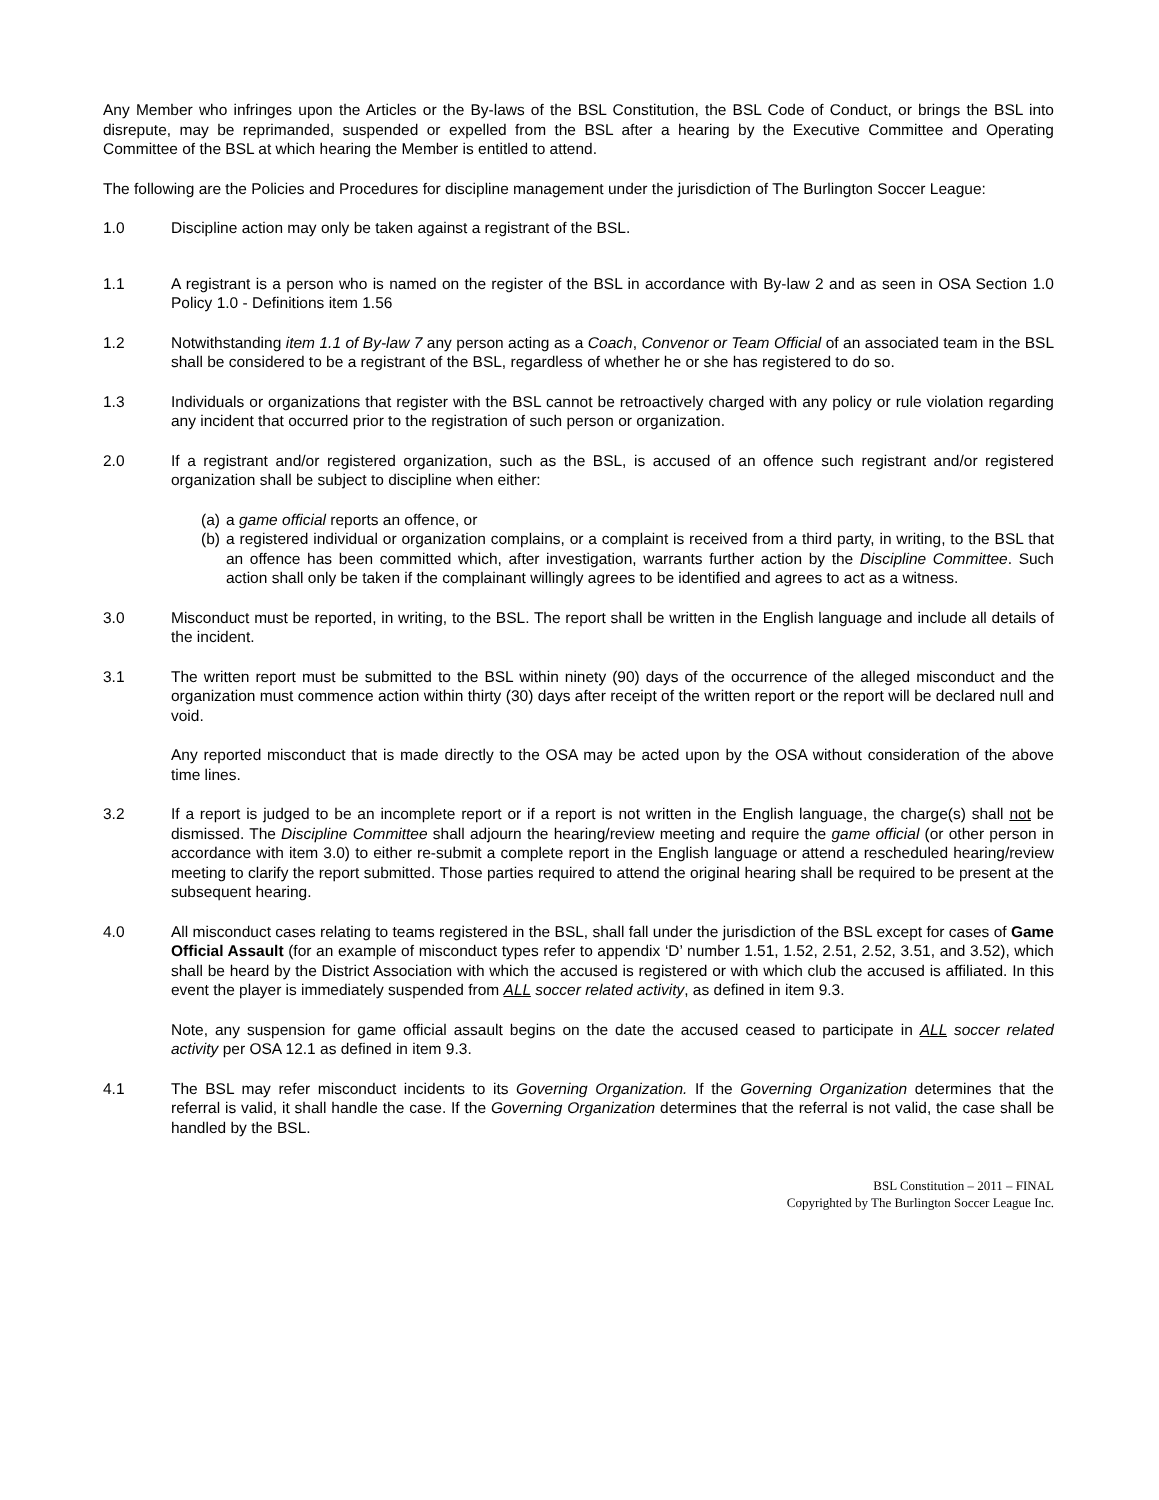Any Member who infringes upon the Articles or the By-laws of the BSL Constitution, the BSL Code of Conduct, or brings the BSL into disrepute, may be reprimanded, suspended or expelled from the BSL after a hearing by the Executive Committee and Operating Committee of the BSL at which hearing the Member is entitled to attend.
The following are the Policies and Procedures for discipline management under the jurisdiction of The Burlington Soccer League:
1.0 Discipline action may only be taken against a registrant of the BSL.
1.1 A registrant is a person who is named on the register of the BSL in accordance with By-law 2 and as seen in OSA Section 1.0 Policy 1.0 - Definitions item 1.56
1.2 Notwithstanding item 1.1 of By-law 7 any person acting as a Coach, Convenor or Team Official of an associated team in the BSL shall be considered to be a registrant of the BSL, regardless of whether he or she has registered to do so.
1.3 Individuals or organizations that register with the BSL cannot be retroactively charged with any policy or rule violation regarding any incident that occurred prior to the registration of such person or organization.
2.0 If a registrant and/or registered organization, such as the BSL, is accused of an offence such registrant and/or registered organization shall be subject to discipline when either:
(a)
a game official reports an offence, or
(b)
a registered individual or organization complains, or a complaint is received from a third party, in writing, to the BSL that an offence has been committed which, after investigation, warrants further action by the Discipline Committee. Such action shall only be taken if the complainant willingly agrees to be identified and agrees to act as a witness.
3.0 Misconduct must be reported, in writing, to the BSL. The report shall be written in the English language and include all details of the incident.
3.1 The written report must be submitted to the BSL within ninety (90) days of the occurrence of the alleged misconduct and the organization must commence action within thirty (30) days after receipt of the written report or the report will be declared null and void.
Any reported misconduct that is made directly to the OSA may be acted upon by the OSA without consideration of the above time lines.
3.2 If a report is judged to be an incomplete report or if a report is not written in the English language, the charge(s) shall not be dismissed. The Discipline Committee shall adjourn the hearing/review meeting and require the game official (or other person in accordance with item 3.0) to either re-submit a complete report in the English language or attend a rescheduled hearing/review meeting to clarify the report submitted. Those parties required to attend the original hearing shall be required to be present at the subsequent hearing.
4.0 All misconduct cases relating to teams registered in the BSL, shall fall under the jurisdiction of the BSL except for cases of Game Official Assault (for an example of misconduct types refer to appendix ‘D’ number 1.51, 1.52, 2.51, 2.52, 3.51, and 3.52), which shall be heard by the District Association with which the accused is registered or with which club the accused is affiliated. In this event the player is immediately suspended from ALL soccer related activity, as defined in item 9.3.
Note, any suspension for game official assault begins on the date the accused ceased to participate in ALL soccer related activity per OSA 12.1 as defined in item 9.3.
4.1 The BSL may refer misconduct incidents to its Governing Organization. If the Governing Organization determines that the referral is valid, it shall handle the case. If the Governing Organization determines that the referral is not valid, the case shall be handled by the BSL.
BSL Constitution – 2011 – FINAL
Copyrighted by The Burlington Soccer League Inc.